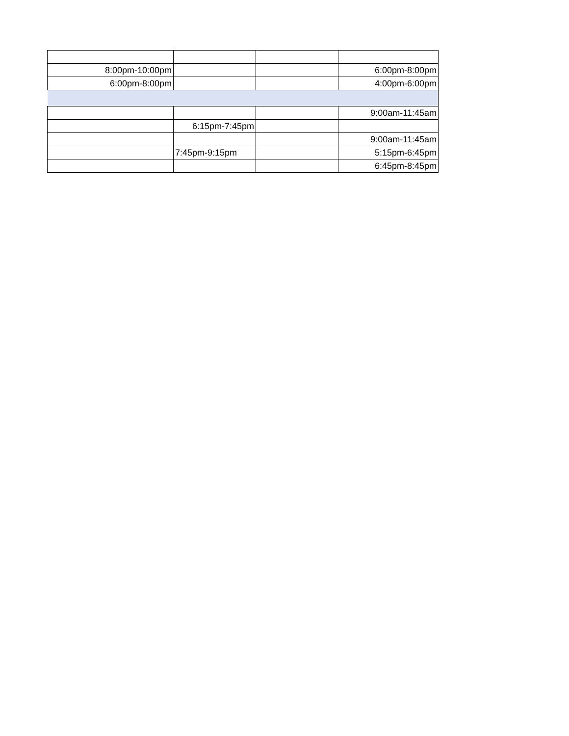| 8:00pm-10:00pm | | | 6:00pm-8:00pm |
| 6:00pm-8:00pm | | | 4:00pm-6:00pm |
| | | | 9:00am-11:45am |
| | 6:15pm-7:45pm | | |
| | | | 9:00am-11:45am |
| | 7:45pm-9:15pm | | 5:15pm-6:45pm |
| | | | 6:45pm-8:45pm |